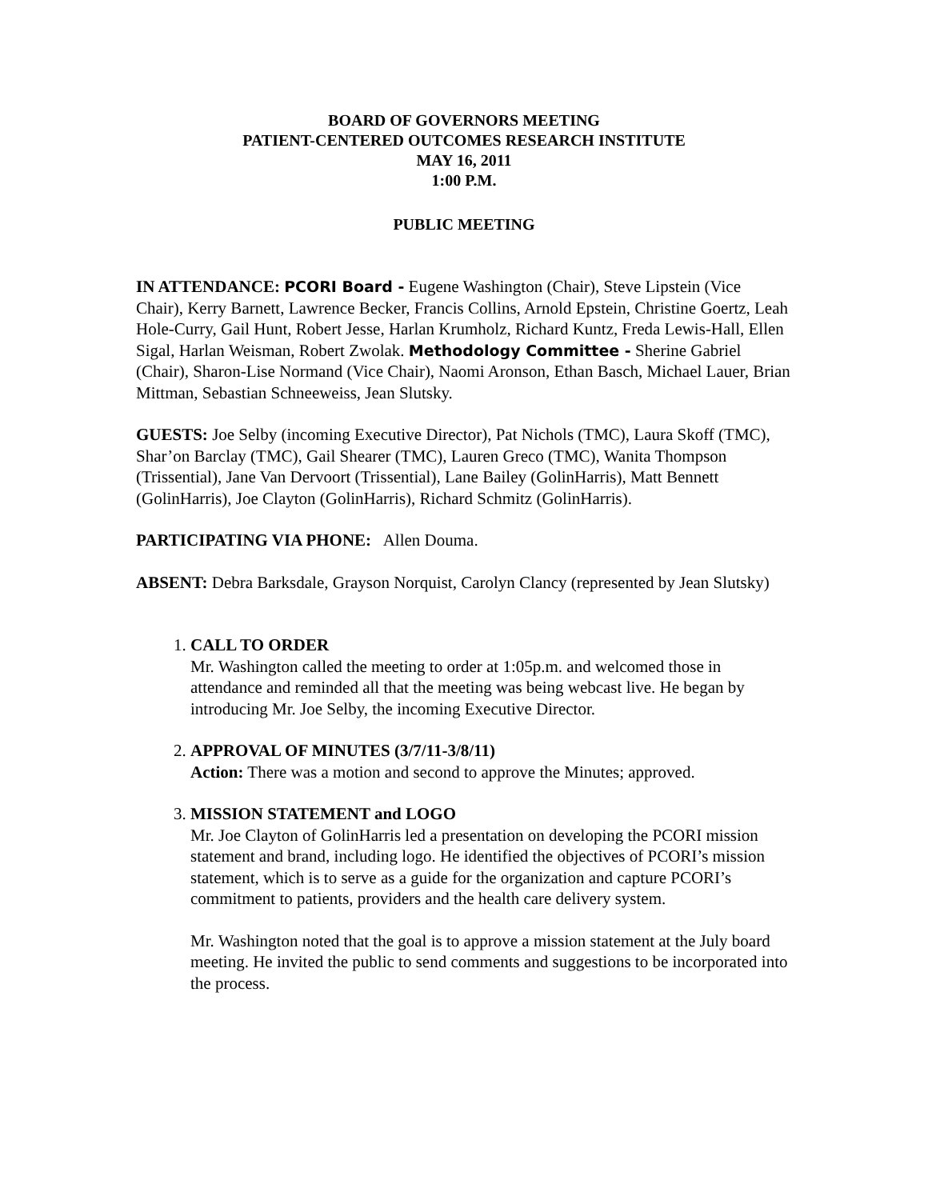BOARD OF GOVERNORS MEETING
PATIENT-CENTERED OUTCOMES RESEARCH INSTITUTE
MAY 16, 2011
1:00 P.M.
PUBLIC MEETING
IN ATTENDANCE: PCORI Board - Eugene Washington (Chair), Steve Lipstein (Vice Chair), Kerry Barnett, Lawrence Becker, Francis Collins, Arnold Epstein, Christine Goertz, Leah Hole-Curry, Gail Hunt, Robert Jesse, Harlan Krumholz, Richard Kuntz, Freda Lewis-Hall, Ellen Sigal, Harlan Weisman, Robert Zwolak. Methodology Committee - Sherine Gabriel (Chair), Sharon-Lise Normand (Vice Chair), Naomi Aronson, Ethan Basch, Michael Lauer, Brian Mittman, Sebastian Schneeweiss, Jean Slutsky.
GUESTS: Joe Selby (incoming Executive Director), Pat Nichols (TMC), Laura Skoff (TMC), Shar’on Barclay (TMC), Gail Shearer (TMC), Lauren Greco (TMC), Wanita Thompson (Trissential), Jane Van Dervoort (Trissential), Lane Bailey (GolinHarris), Matt Bennett (GolinHarris), Joe Clayton (GolinHarris), Richard Schmitz (GolinHarris).
PARTICIPATING VIA PHONE: Allen Douma.
ABSENT: Debra Barksdale, Grayson Norquist, Carolyn Clancy (represented by Jean Slutsky)
1. CALL TO ORDER
Mr. Washington called the meeting to order at 1:05p.m. and welcomed those in attendance and reminded all that the meeting was being webcast live. He began by introducing Mr. Joe Selby, the incoming Executive Director.
2. APPROVAL OF MINUTES (3/7/11-3/8/11)
Action: There was a motion and second to approve the Minutes; approved.
3. MISSION STATEMENT and LOGO
Mr. Joe Clayton of GolinHarris led a presentation on developing the PCORI mission statement and brand, including logo. He identified the objectives of PCORI’s mission statement, which is to serve as a guide for the organization and capture PCORI’s commitment to patients, providers and the health care delivery system.
Mr. Washington noted that the goal is to approve a mission statement at the July board meeting. He invited the public to send comments and suggestions to be incorporated into the process.